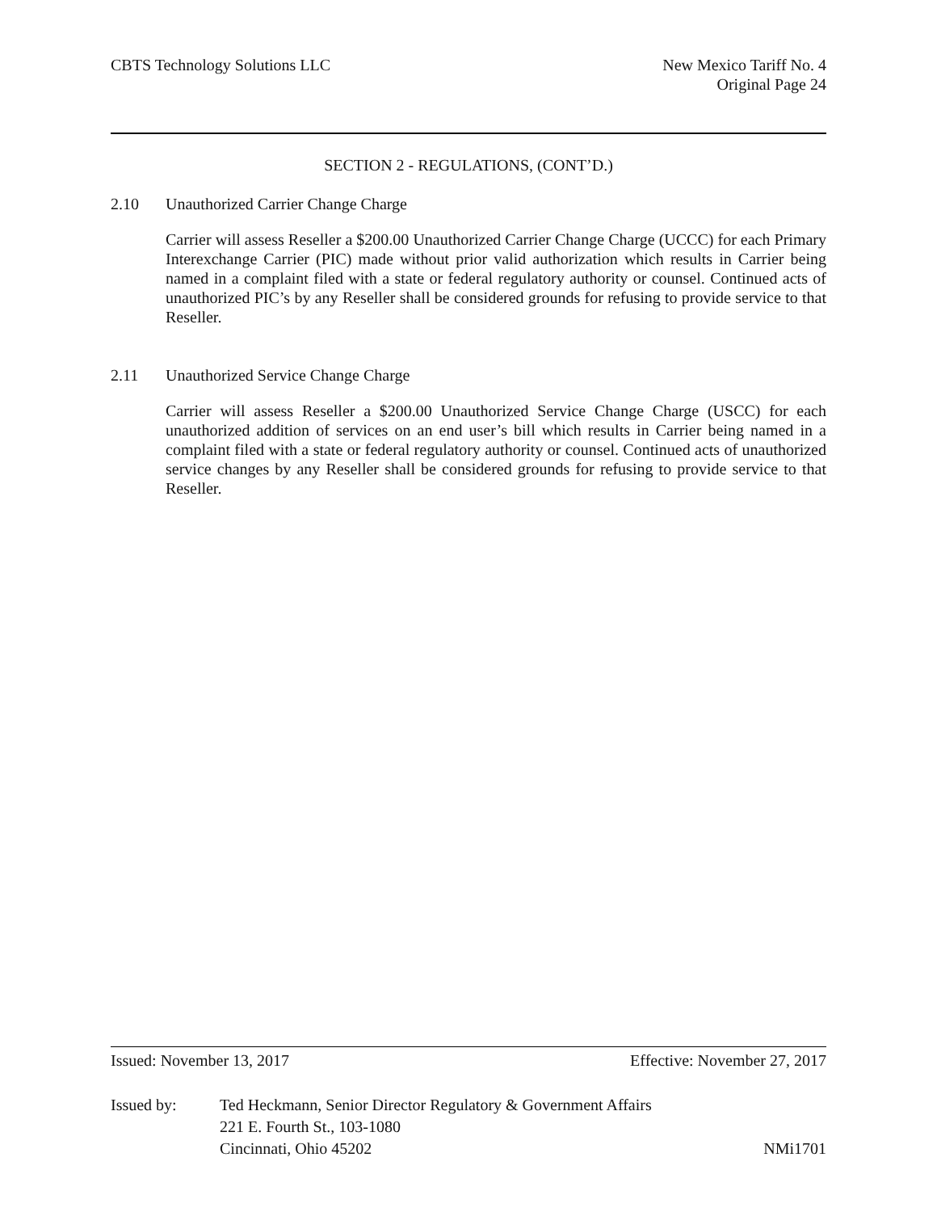CBTS Technology Solutions LLC New Mexico Tariff No. 4
Original Page 24
SECTION 2 - REGULATIONS, (CONT’D.)
2.10 Unauthorized Carrier Change Charge
Carrier will assess Reseller a $200.00 Unauthorized Carrier Change Charge (UCCC) for each Primary Interexchange Carrier (PIC) made without prior valid authorization which results in Carrier being named in a complaint filed with a state or federal regulatory authority or counsel. Continued acts of unauthorized PIC’s by any Reseller shall be considered grounds for refusing to provide service to that Reseller.
2.11 Unauthorized Service Change Charge
Carrier will assess Reseller a $200.00 Unauthorized Service Change Charge (USCC) for each unauthorized addition of services on an end user’s bill which results in Carrier being named in a complaint filed with a state or federal regulatory authority or counsel. Continued acts of unauthorized service changes by any Reseller shall be considered grounds for refusing to provide service to that Reseller.
Issued: November 13, 2017 Effective: November 27, 2017
Issued by: Ted Heckmann, Senior Director Regulatory & Government Affairs
221 E. Fourth St., 103-1080
Cincinnati, Ohio 45202 NMi1701